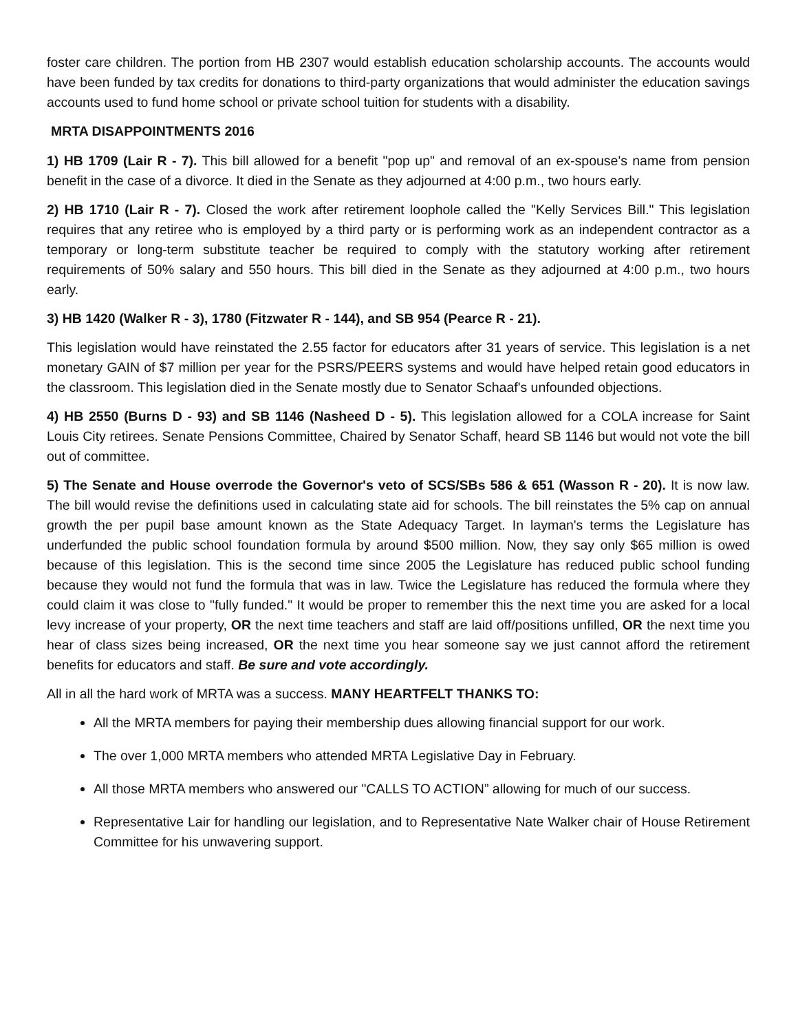foster care children. The portion from HB 2307 would establish education scholarship accounts. The accounts would have been funded by tax credits for donations to third-party organizations that would administer the education savings accounts used to fund home school or private school tuition for students with a disability.
MRTA DISAPPOINTMENTS 2016
1) HB 1709 (Lair R - 7). This bill allowed for a benefit "pop up" and removal of an ex-spouse's name from pension benefit in the case of a divorce. It died in the Senate as they adjourned at 4:00 p.m., two hours early.
2) HB 1710 (Lair R - 7). Closed the work after retirement loophole called the "Kelly Services Bill." This legislation requires that any retiree who is employed by a third party or is performing work as an independent contractor as a temporary or long-term substitute teacher be required to comply with the statutory working after retirement requirements of 50% salary and 550 hours. This bill died in the Senate as they adjourned at 4:00 p.m., two hours early.
3) HB 1420 (Walker R - 3), 1780 (Fitzwater R - 144), and SB 954 (Pearce R - 21).
This legislation would have reinstated the 2.55 factor for educators after 31 years of service. This legislation is a net monetary GAIN of $7 million per year for the PSRS/PEERS systems and would have helped retain good educators in the classroom. This legislation died in the Senate mostly due to Senator Schaaf's unfounded objections.
4) HB 2550 (Burns D - 93) and SB 1146 (Nasheed D - 5). This legislation allowed for a COLA increase for Saint Louis City retirees. Senate Pensions Committee, Chaired by Senator Schaff, heard SB 1146 but would not vote the bill out of committee.
5) The Senate and House overrode the Governor's veto of SCS/SBs 586 & 651 (Wasson R - 20). It is now law. The bill would revise the definitions used in calculating state aid for schools. The bill reinstates the 5% cap on annual growth the per pupil base amount known as the State Adequacy Target. In layman's terms the Legislature has underfunded the public school foundation formula by around $500 million. Now, they say only $65 million is owed because of this legislation. This is the second time since 2005 the Legislature has reduced public school funding because they would not fund the formula that was in law. Twice the Legislature has reduced the formula where they could claim it was close to "fully funded." It would be proper to remember this the next time you are asked for a local levy increase of your property, OR the next time teachers and staff are laid off/positions unfilled, OR the next time you hear of class sizes being increased, OR the next time you hear someone say we just cannot afford the retirement benefits for educators and staff. Be sure and vote accordingly.
All in all the hard work of MRTA was a success. MANY HEARTFELT THANKS TO:
All the MRTA members for paying their membership dues allowing financial support for our work.
The over 1,000 MRTA members who attended MRTA Legislative Day in February.
All those MRTA members who answered our "CALLS TO ACTION” allowing for much of our success.
Representative Lair for handling our legislation, and to Representative Nate Walker chair of House Retirement Committee for his unwavering support.